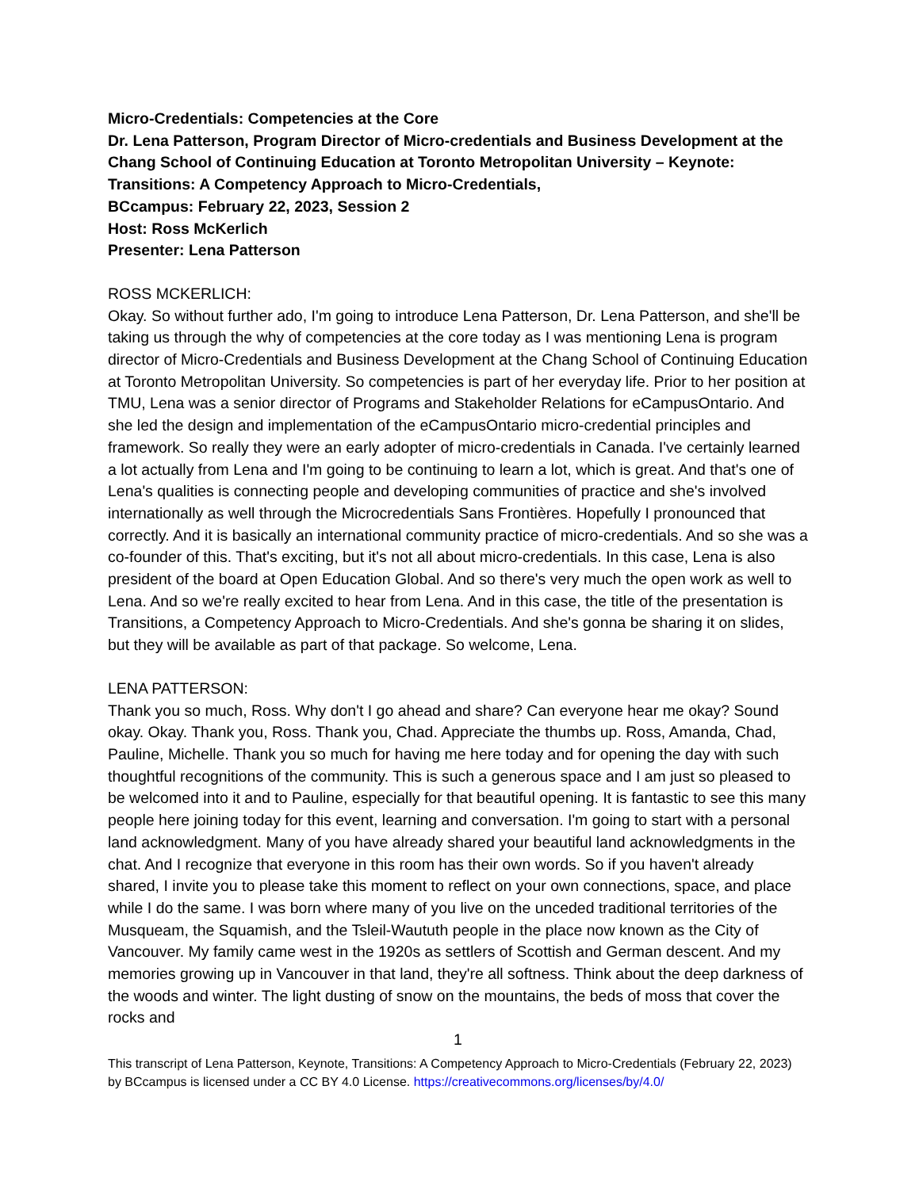Micro-Credentials: Competencies at the Core
Dr. Lena Patterson, Program Director of Micro-credentials and Business Development at the Chang School of Continuing Education at Toronto Metropolitan University – Keynote: Transitions: A Competency Approach to Micro-Credentials,
BCcampus: February 22, 2023, Session 2
Host: Ross McKerlich
Presenter: Lena Patterson
ROSS MCKERLICH:
Okay. So without further ado, I'm going to introduce Lena Patterson, Dr. Lena Patterson, and she'll be taking us through the why of competencies at the core today as I was mentioning Lena is program director of Micro-Credentials and Business Development at the Chang School of Continuing Education at Toronto Metropolitan University. So competencies is part of her everyday life. Prior to her position at TMU, Lena was a senior director of Programs and Stakeholder Relations for eCampusOntario. And she led the design and implementation of the eCampusOntario micro-credential principles and framework. So really they were an early adopter of micro-credentials in Canada. I've certainly learned a lot actually from Lena and I'm going to be continuing to learn a lot, which is great. And that's one of Lena's qualities is connecting people and developing communities of practice and she's involved internationally as well through the Microcredentials Sans Frontières. Hopefully I pronounced that correctly. And it is basically an international community practice of micro-credentials. And so she was a co-founder of this. That's exciting, but it's not all about micro-credentials. In this case, Lena is also president of the board at Open Education Global. And so there's very much the open work as well to Lena. And so we're really excited to hear from Lena. And in this case, the title of the presentation is Transitions, a Competency Approach to Micro-Credentials. And she's gonna be sharing it on slides, but they will be available as part of that package. So welcome, Lena.
LENA PATTERSON:
Thank you so much, Ross. Why don't I go ahead and share? Can everyone hear me okay? Sound okay. Okay. Thank you, Ross. Thank you, Chad. Appreciate the thumbs up. Ross, Amanda, Chad, Pauline, Michelle. Thank you so much for having me here today and for opening the day with such thoughtful recognitions of the community. This is such a generous space and I am just so pleased to be welcomed into it and to Pauline, especially for that beautiful opening. It is fantastic to see this many people here joining today for this event, learning and conversation. I'm going to start with a personal land acknowledgment. Many of you have already shared your beautiful land acknowledgments in the chat. And I recognize that everyone in this room has their own words. So if you haven't already shared, I invite you to please take this moment to reflect on your own connections, space, and place while I do the same. I was born where many of you live on the unceded traditional territories of the Musqueam, the Squamish, and the Tsleil-Waututh people in the place now known as the City of Vancouver. My family came west in the 1920s as settlers of Scottish and German descent. And my memories growing up in Vancouver in that land, they're all softness. Think about the deep darkness of the woods and winter. The light dusting of snow on the mountains, the beds of moss that cover the rocks and
1
This transcript of Lena Patterson, Keynote, Transitions: A Competency Approach to Micro-Credentials (February 22, 2023) by BCcampus is licensed under a CC BY 4.0 License. https://creativecommons.org/licenses/by/4.0/